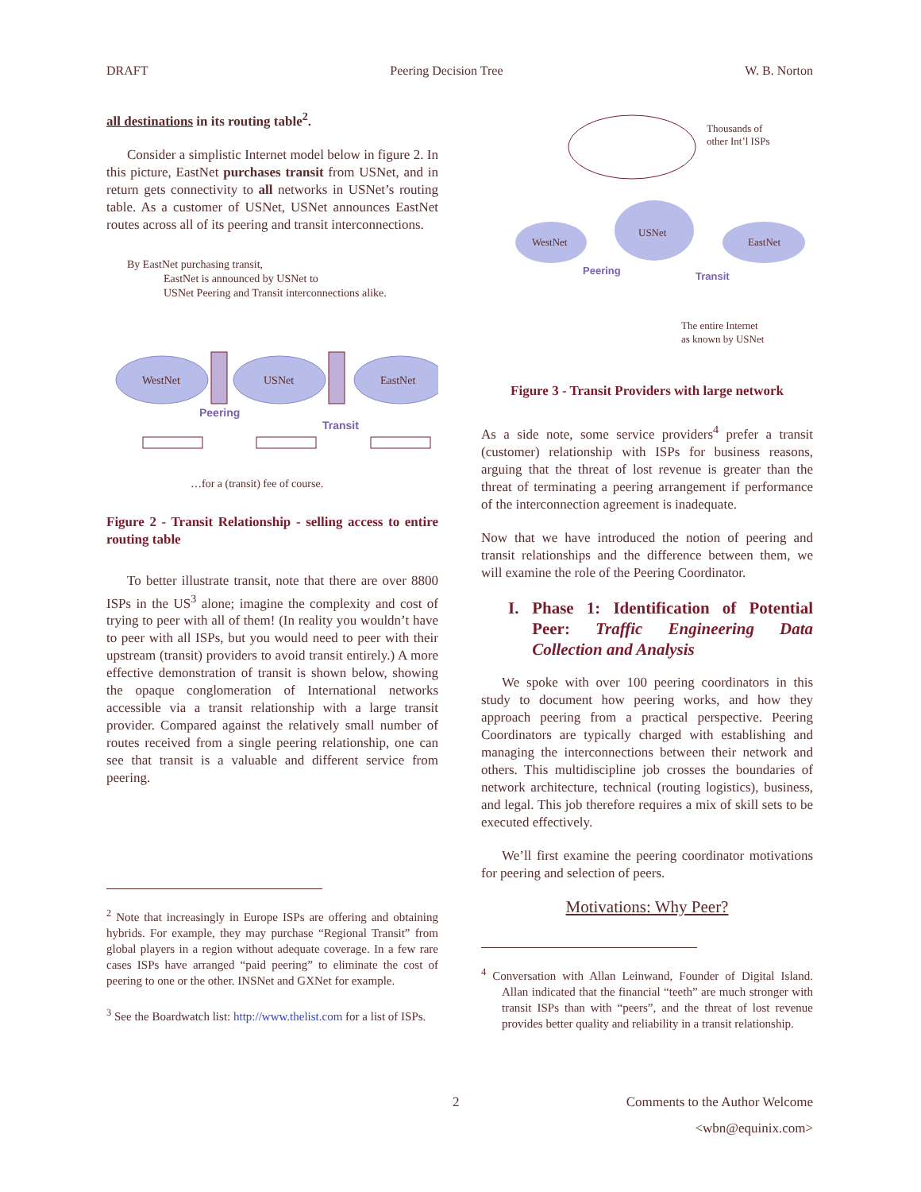DRAFT Peering Decision Tree W. B. Norton
all destinations in its routing table<sup>2</sup>.
Consider a simplistic Internet model below in figure 2. In this picture, EastNet purchases transit from USNet, and in return gets connectivity to all networks in USNet’s routing table. As a customer of USNet, USNet announces EastNet routes across all of its peering and transit interconnections.
By EastNet purchasing transit,
EastNet is announced by USNet to
USNet Peering and Transit interconnections alike.
WestNet
USNet
EastNet
Peering
Transit
…for a (transit) fee of course.
Figure 2 - Transit Relationship - selling access to entire routing table
To better illustrate transit, note that there are over 8800 ISPs in the US<sup>3</sup> alone; imagine the complexity and cost of trying to peer with all of them! (In reality you wouldn’t have to peer with all ISPs, but you would need to peer with their upstream (transit) providers to avoid transit entirely.) A more effective demonstration of transit is shown below, showing the opaque conglomeration of International networks accessible via a transit relationship with a large transit provider. Compared against the relatively small number of routes received from a single peering relationship, one can see that transit is a valuable and different service from peering.
<sup>2</sup> Note that increasingly in Europe ISPs are offering and obtaining hybrids. For example, they may purchase “Regional Transit” from global players in a region without adequate coverage. In a few rare cases ISPs have arranged “paid peering” to eliminate the cost of peering to one or the other. INSNet and GXNet for example.
<sup>3</sup> See the Boardwatch list: http://www.thelist.com for a list of ISPs.
Thousands of
other Int’l ISPs
WestNet
USNet
EastNet
Peering
Transit
The entire Internet
as known by USNet
Figure 3 - Transit Providers with large network
As a side note, some service providers<sup>4</sup> prefer a transit (customer) relationship with ISPs for business reasons, arguing that the threat of lost revenue is greater than the threat of terminating a peering arrangement if performance of the interconnection agreement is inadequate.
Now that we have introduced the notion of peering and transit relationships and the difference between them, we will examine the role of the Peering Coordinator.
I. Phase 1: Identification of Potential Peer: Traffic Engineering Data Collection and Analysis
We spoke with over 100 peering coordinators in this study to document how peering works, and how they approach peering from a practical perspective. Peering Coordinators are typically charged with establishing and managing the interconnections between their network and others. This multidiscipline job crosses the boundaries of network architecture, technical (routing logistics), business, and legal. This job therefore requires a mix of skill sets to be executed effectively.
We’ll first examine the peering coordinator motivations for peering and selection of peers.
Motivations: Why Peer?
<sup>4</sup> Conversation with Allan Leinwand, Founder of Digital Island. Allan indicated that the financial “teeth” are much stronger with transit ISPs than with “peers”, and the threat of lost revenue provides better quality and reliability in a transit relationship.
2 Comments to the Author Welcome
<wbn@equinix.com>